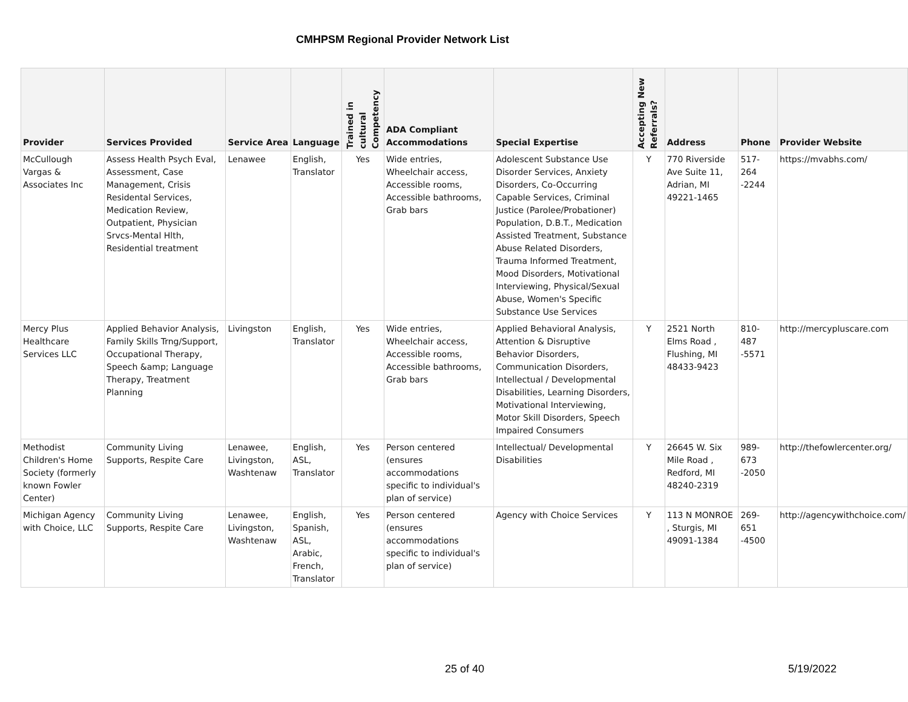CMHPSM Regional Provider Network List
| Provider | Services Provided | Service Area | Language | Trained in cultural Competency | ADA Compliant Accommodations | Special Expertise | Accepting New Referrals? | Address | Phone | Provider Website |
| --- | --- | --- | --- | --- | --- | --- | --- | --- | --- | --- |
| McCullough Vargas & Associates Inc | Assess Health Psych Eval, Assessment, Case Management, Crisis Residental Services, Medication Review, Outpatient, Physician Srvcs-Mental Hlth, Residential treatment | Lenawee | English, Translator | Yes | Wide entries, Wheelchair access, Accessible rooms, Accessible bathrooms, Grab bars | Adolescent Substance Use Disorder Services, Anxiety Disorders, Co-Occurring Capable Services, Criminal Justice (Parolee/Probationer) Population, D.B.T., Medication Assisted Treatment, Substance Abuse Related Disorders, Trauma Informed Treatment, Mood Disorders, Motivational Interviewing, Physical/Sexual Abuse, Women's Specific Substance Use Services | Y | 770 Riverside Ave Suite 11, Adrian, MI 49221-1465 | 517-264 -2244 | https://mvabhs.com/ |
| Mercy Plus Healthcare Services LLC | Applied Behavior Analysis, Family Skills Trng/Support, Occupational Therapy, Speech &amp; Language Therapy, Treatment Planning | Livingston | English, Translator | Yes | Wide entries, Wheelchair access, Accessible rooms, Accessible bathrooms, Grab bars | Applied Behavioral Analysis, Attention & Disruptive Behavior Disorders, Communication Disorders, Intellectual / Developmental Disabilities, Learning Disorders, Motivational Interviewing, Motor Skill Disorders, Speech Impaired Consumers | Y | 2521 North Elms Road , Flushing, MI 48433-9423 | 810-487 -5571 | http://mercypluscare.com |
| Methodist Children's Home Society (formerly known Fowler Center) | Community Living Supports, Respite Care | Lenawee, Livingston, Washtenaw | English, ASL, Translator | Yes | Person centered (ensures accommodations specific to individual's plan of service) | Intellectual/ Developmental Disabilities | Y | 26645 W. Six Mile Road , Redford, MI 48240-2319 | 989-673 -2050 | http://thefowlercenter.org/ |
| Michigan Agency with Choice, LLC | Community Living Supports, Respite Care | Lenawee, Livingston, Washtenaw | English, Spanish, ASL, Arabic, French, Translator | Yes | Person centered (ensures accommodations specific to individual's plan of service) | Agency with Choice Services | Y | 113 N MONROE , Sturgis, MI 49091-1384 | 269-651 -4500 | http://agencywithchoice.com/ |
25 of 40 5/19/2022